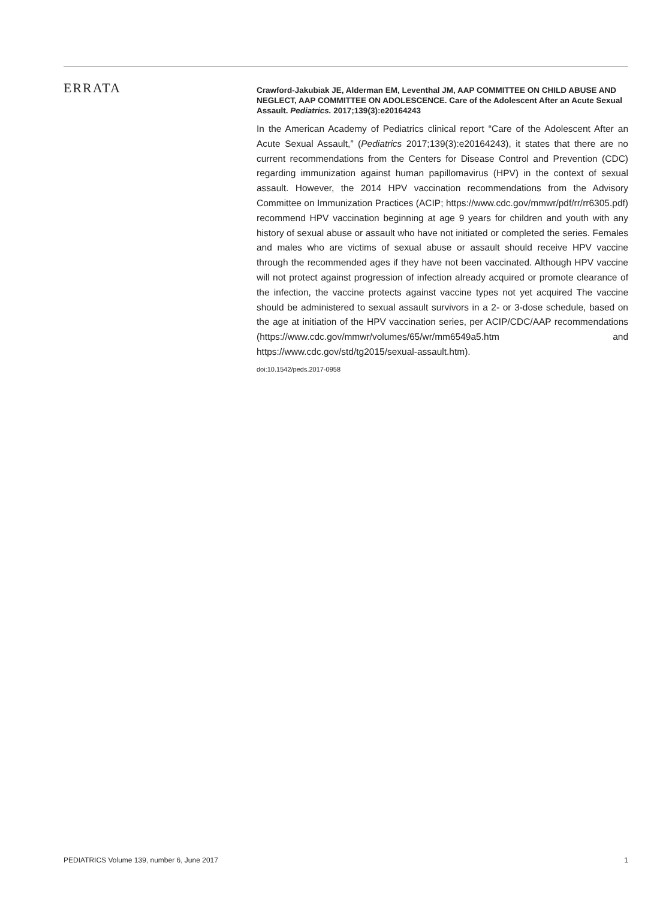ERRATA
Crawford-Jakubiak JE, Alderman EM, Leventhal JM, AAP COMMITTEE ON CHILD ABUSE AND NEGLECT, AAP COMMITTEE ON ADOLESCENCE. Care of the Adolescent After an Acute Sexual Assault. Pediatrics. 2017;139(3):e20164243
In the American Academy of Pediatrics clinical report “Care of the Adolescent After an Acute Sexual Assault,” (Pediatrics 2017;139(3):e20164243), it states that there are no current recommendations from the Centers for Disease Control and Prevention (CDC) regarding immunization against human papillomavirus (HPV) in the context of sexual assault. However, the 2014 HPV vaccination recommendations from the Advisory Committee on Immunization Practices (ACIP; https://www.cdc.gov/mmwr/pdf/rr/rr6305.pdf) recommend HPV vaccination beginning at age 9 years for children and youth with any history of sexual abuse or assault who have not initiated or completed the series. Females and males who are victims of sexual abuse or assault should receive HPV vaccine through the recommended ages if they have not been vaccinated. Although HPV vaccine will not protect against progression of infection already acquired or promote clearance of the infection, the vaccine protects against vaccine types not yet acquired The vaccine should be administered to sexual assault survivors in a 2- or 3-dose schedule, based on the age at initiation of the HPV vaccination series, per ACIP/CDC/AAP recommendations (https://www.cdc.gov/mmwr/volumes/65/wr/mm6549a5.htm and https://www.cdc.gov/std/tg2015/sexual-assault.htm).
doi:10.1542/peds.2017-0958
PEDIATRICS Volume 139, number 6, June 2017 1